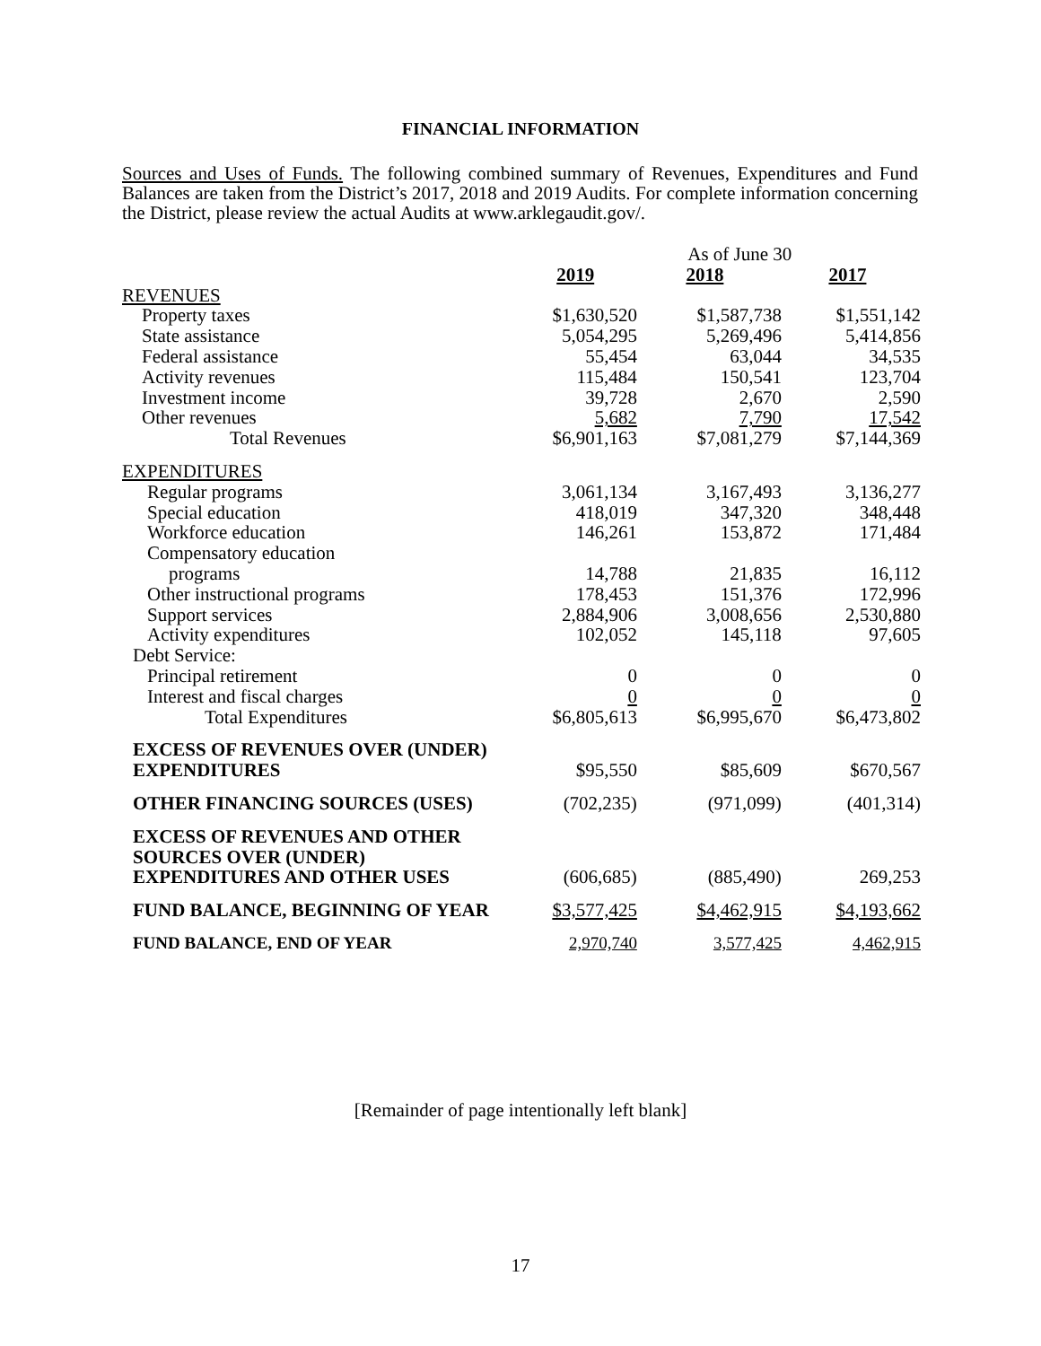FINANCIAL INFORMATION
Sources and Uses of Funds. The following combined summary of Revenues, Expenditures and Fund Balances are taken from the District’s 2017, 2018 and 2019 Audits. For complete information concerning the District, please review the actual Audits at www.arklegaudit.gov/.
| | As of June 30 | | |
| | 2019 | 2018 | 2017 |
| REVENUES | | | |
| Property taxes | $1,630,520 | $1,587,738 | $1,551,142 |
| State assistance | 5,054,295 | 5,269,496 | 5,414,856 |
| Federal assistance | 55,454 | 63,044 | 34,535 |
| Activity revenues | 115,484 | 150,541 | 123,704 |
| Investment income | 39,728 | 2,670 | 2,590 |
| Other revenues | 5,682 | 7,790 | 17,542 |
| Total Revenues | $6,901,163 | $7,081,279 | $7,144,369 |
| EXPENDITURES | | | |
| Regular programs | 3,061,134 | 3,167,493 | 3,136,277 |
| Special education | 418,019 | 347,320 | 348,448 |
| Workforce education | 146,261 | 153,872 | 171,484 |
| Compensatory education | | | |
| programs | 14,788 | 21,835 | 16,112 |
| Other instructional programs | 178,453 | 151,376 | 172,996 |
| Support services | 2,884,906 | 3,008,656 | 2,530,880 |
| Activity expenditures | 102,052 | 145,118 | 97,605 |
| Debt Service: | | | |
| Principal retirement | 0 | 0 | 0 |
| Interest and fiscal charges | 0 | 0 | 0 |
| Total Expenditures | $6,805,613 | $6,995,670 | $6,473,802 |
| EXCESS OF REVENUES OVER (UNDER) EXPENDITURES | $95,550 | $85,609 | $670,567 |
| OTHER FINANCING SOURCES (USES) | (702,235) | (971,099) | (401,314) |
| EXCESS OF REVENUES AND OTHER SOURCES OVER (UNDER) EXPENDITURES AND OTHER USES | (606,685) | (885,490) | 269,253 |
| FUND BALANCE, BEGINNING OF YEAR | $3,577,425 | $4,462,915 | $4,193,662 |
| FUND BALANCE, END OF YEAR | 2,970,740 | 3,577,425 | 4,462,915 |
[Remainder of page intentionally left blank]
17